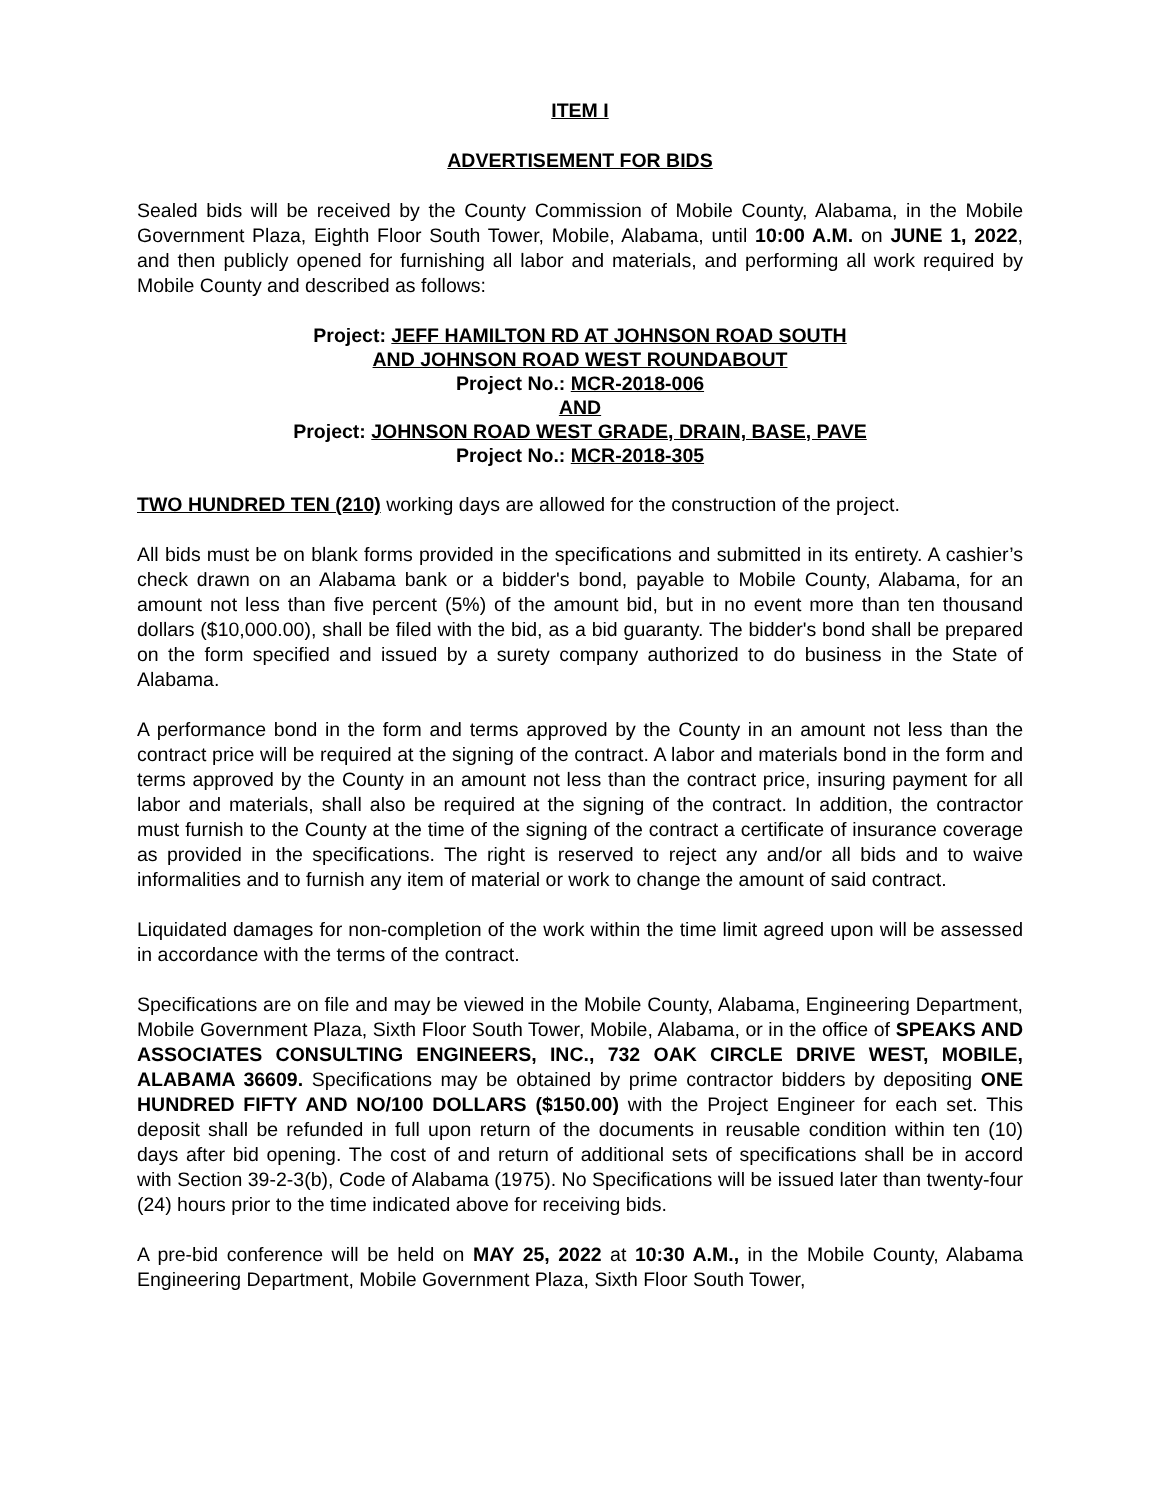ITEM I
ADVERTISEMENT FOR BIDS
Sealed bids will be received by the County Commission of Mobile County, Alabama, in the Mobile Government Plaza, Eighth Floor South Tower, Mobile, Alabama, until 10:00 A.M. on JUNE 1, 2022, and then publicly opened for furnishing all labor and materials, and performing all work required by Mobile County and described as follows:
Project: JEFF HAMILTON RD AT JOHNSON ROAD SOUTH
AND JOHNSON ROAD WEST ROUNDABOUT
Project No.: MCR-2018-006
AND
Project: JOHNSON ROAD WEST GRADE, DRAIN, BASE, PAVE
Project No.: MCR-2018-305
TWO HUNDRED TEN (210) working days are allowed for the construction of the project.
All bids must be on blank forms provided in the specifications and submitted in its entirety. A cashier’s check drawn on an Alabama bank or a bidder's bond, payable to Mobile County, Alabama, for an amount not less than five percent (5%) of the amount bid, but in no event more than ten thousand dollars ($10,000.00), shall be filed with the bid, as a bid guaranty. The bidder's bond shall be prepared on the form specified and issued by a surety company authorized to do business in the State of Alabama.
A performance bond in the form and terms approved by the County in an amount not less than the contract price will be required at the signing of the contract. A labor and materials bond in the form and terms approved by the County in an amount not less than the contract price, insuring payment for all labor and materials, shall also be required at the signing of the contract. In addition, the contractor must furnish to the County at the time of the signing of the contract a certificate of insurance coverage as provided in the specifications. The right is reserved to reject any and/or all bids and to waive informalities and to furnish any item of material or work to change the amount of said contract.
Liquidated damages for non-completion of the work within the time limit agreed upon will be assessed in accordance with the terms of the contract.
Specifications are on file and may be viewed in the Mobile County, Alabama, Engineering Department, Mobile Government Plaza, Sixth Floor South Tower, Mobile, Alabama, or in the office of SPEAKS AND ASSOCIATES CONSULTING ENGINEERS, INC., 732 OAK CIRCLE DRIVE WEST, MOBILE, ALABAMA 36609. Specifications may be obtained by prime contractor bidders by depositing ONE HUNDRED FIFTY AND NO/100 DOLLARS ($150.00) with the Project Engineer for each set. This deposit shall be refunded in full upon return of the documents in reusable condition within ten (10) days after bid opening. The cost of and return of additional sets of specifications shall be in accord with Section 39-2-3(b), Code of Alabama (1975). No Specifications will be issued later than twenty-four (24) hours prior to the time indicated above for receiving bids.
A pre-bid conference will be held on MAY 25, 2022 at 10:30 A.M., in the Mobile County, Alabama Engineering Department, Mobile Government Plaza, Sixth Floor South Tower,